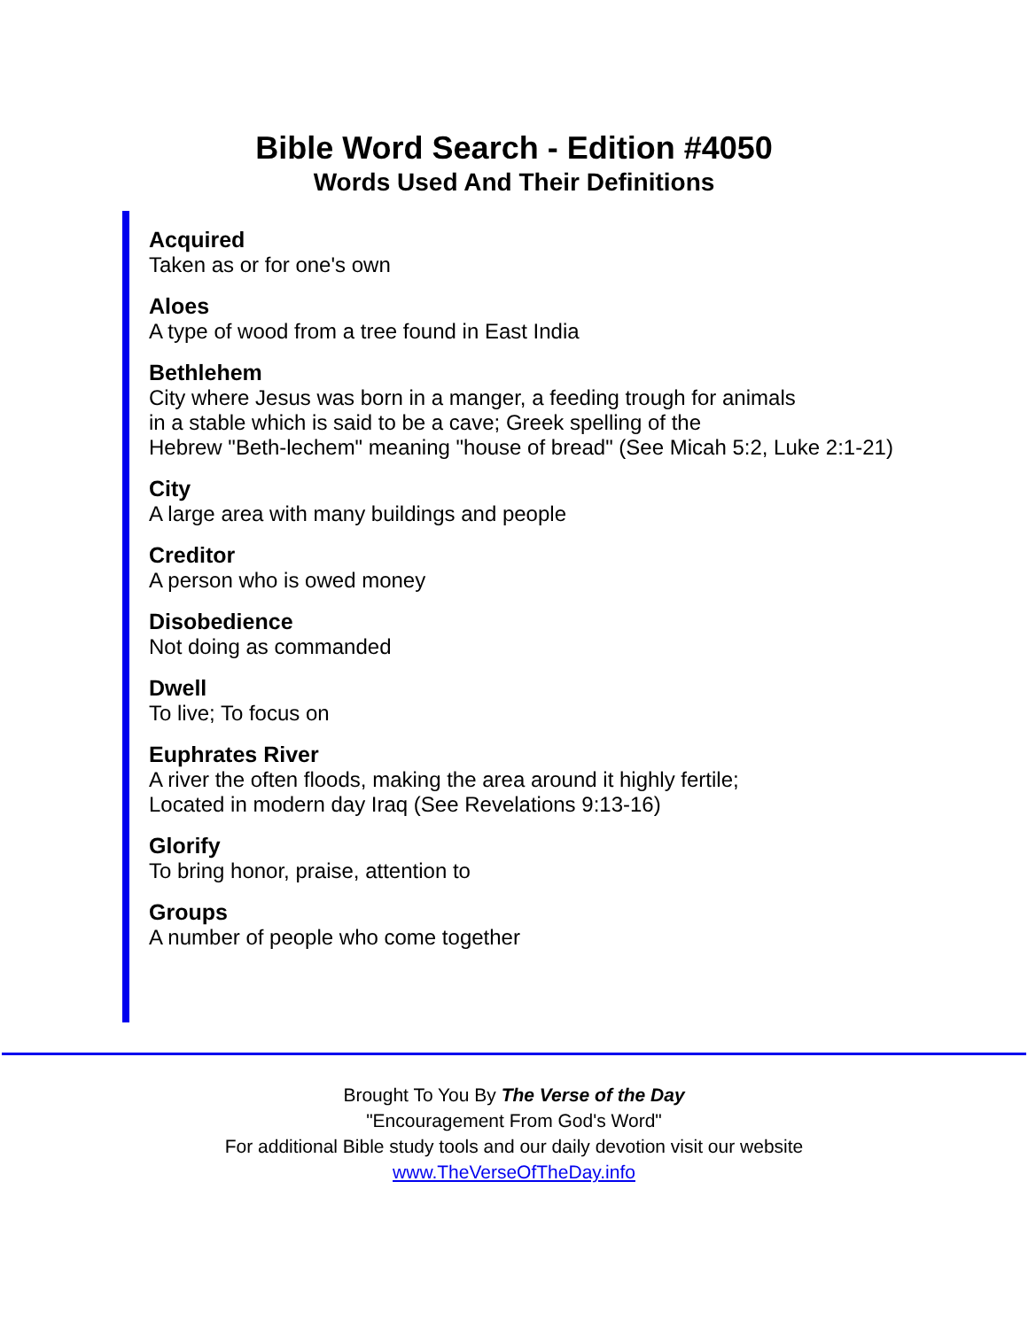Bible Word Search - Edition #4050
Words Used And Their Definitions
Acquired
Taken as or for one's own
Aloes
A type of wood from a tree found in East India
Bethlehem
City where Jesus was born in a manger, a feeding trough for animals
in a stable which is said to be a cave; Greek spelling of the
Hebrew "Beth-lechem" meaning "house of bread" (See Micah 5:2, Luke 2:1-21)
City
A large area with many buildings and people
Creditor
A person who is owed money
Disobedience
Not doing as commanded
Dwell
To live; To focus on
Euphrates River
A river the often floods, making the area around it highly fertile;
Located in modern day Iraq (See Revelations 9:13-16)
Glorify
To bring honor, praise, attention to
Groups
A number of people who come together
Brought To You By The Verse of the Day
"Encouragement From God's Word"
For additional Bible study tools and our daily devotion visit our website
www.TheVerseOfTheDay.info